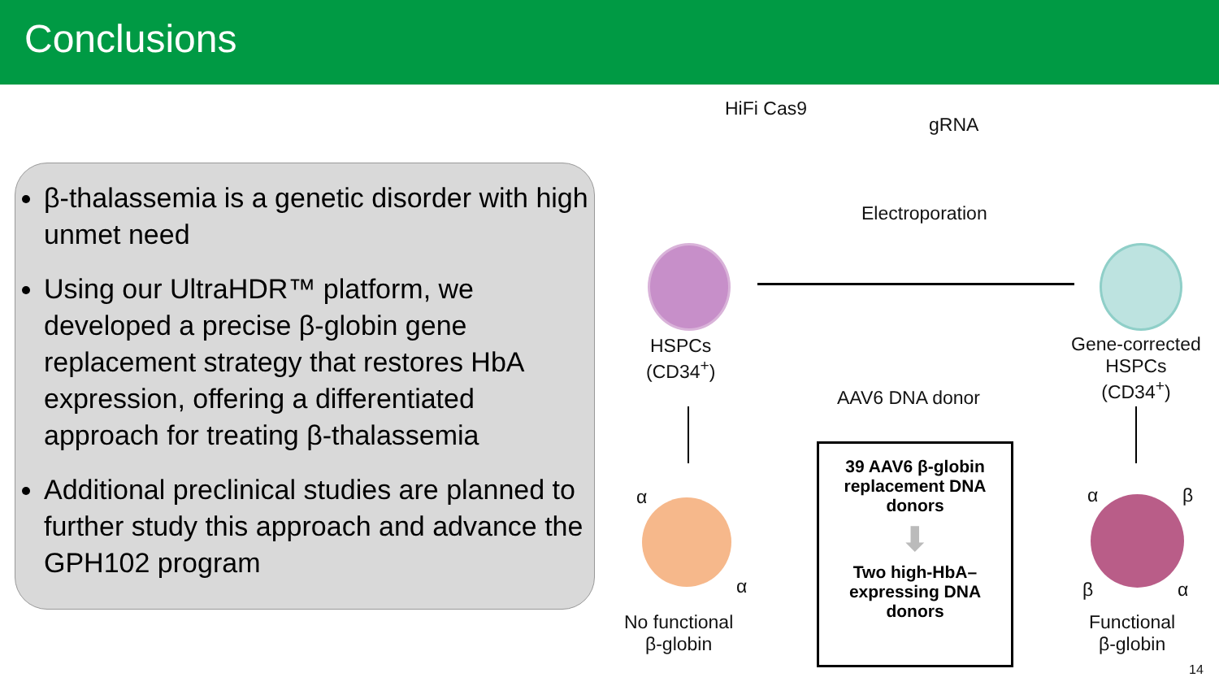Conclusions
β-thalassemia is a genetic disorder with high unmet need
Using our UltraHDR™ platform, we developed a precise β-globin gene replacement strategy that restores HbA expression, offering a differentiated approach for treating β-thalassemia
Additional preclinical studies are planned to further study this approach and advance the GPH102 program
HiFi Cas9
gRNA
Electroporation
HSPCs
(CD34<sup>+</sup>)
AAV6 DNA donor
Gene-corrected
HSPCs
(CD34<sup>+</sup>)
α
α
α β
β α
No functional
β-globin
Functional
β-globin
39 AAV6 β-globin
replacement DNA
donors
⬇
Two high-HbA–
expressing DNA
donors
14